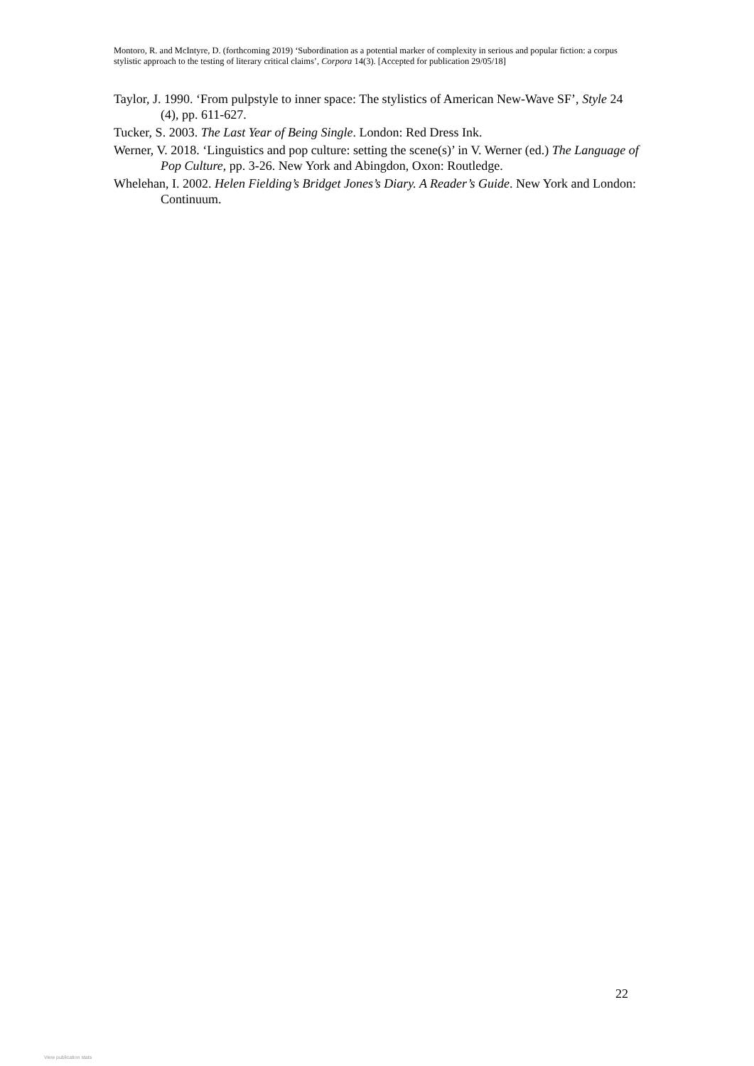Montoro, R. and McIntyre, D. (forthcoming 2019) ‘Subordination as a potential marker of complexity in serious and popular fiction: a corpus stylistic approach to the testing of literary critical claims’, Corpora 14(3). [Accepted for publication 29/05/18]
Taylor, J. 1990. ‘From pulpstyle to inner space: The stylistics of American New-Wave SF’, Style 24 (4), pp. 611-627.
Tucker, S. 2003. The Last Year of Being Single. London: Red Dress Ink.
Werner, V. 2018. ‘Linguistics and pop culture: setting the scene(s)’ in V. Werner (ed.) The Language of Pop Culture, pp. 3-26. New York and Abingdon, Oxon: Routledge.
Whelehan, I. 2002. Helen Fielding’s Bridget Jones’s Diary. A Reader’s Guide. New York and London: Continuum.
22
View publication stats